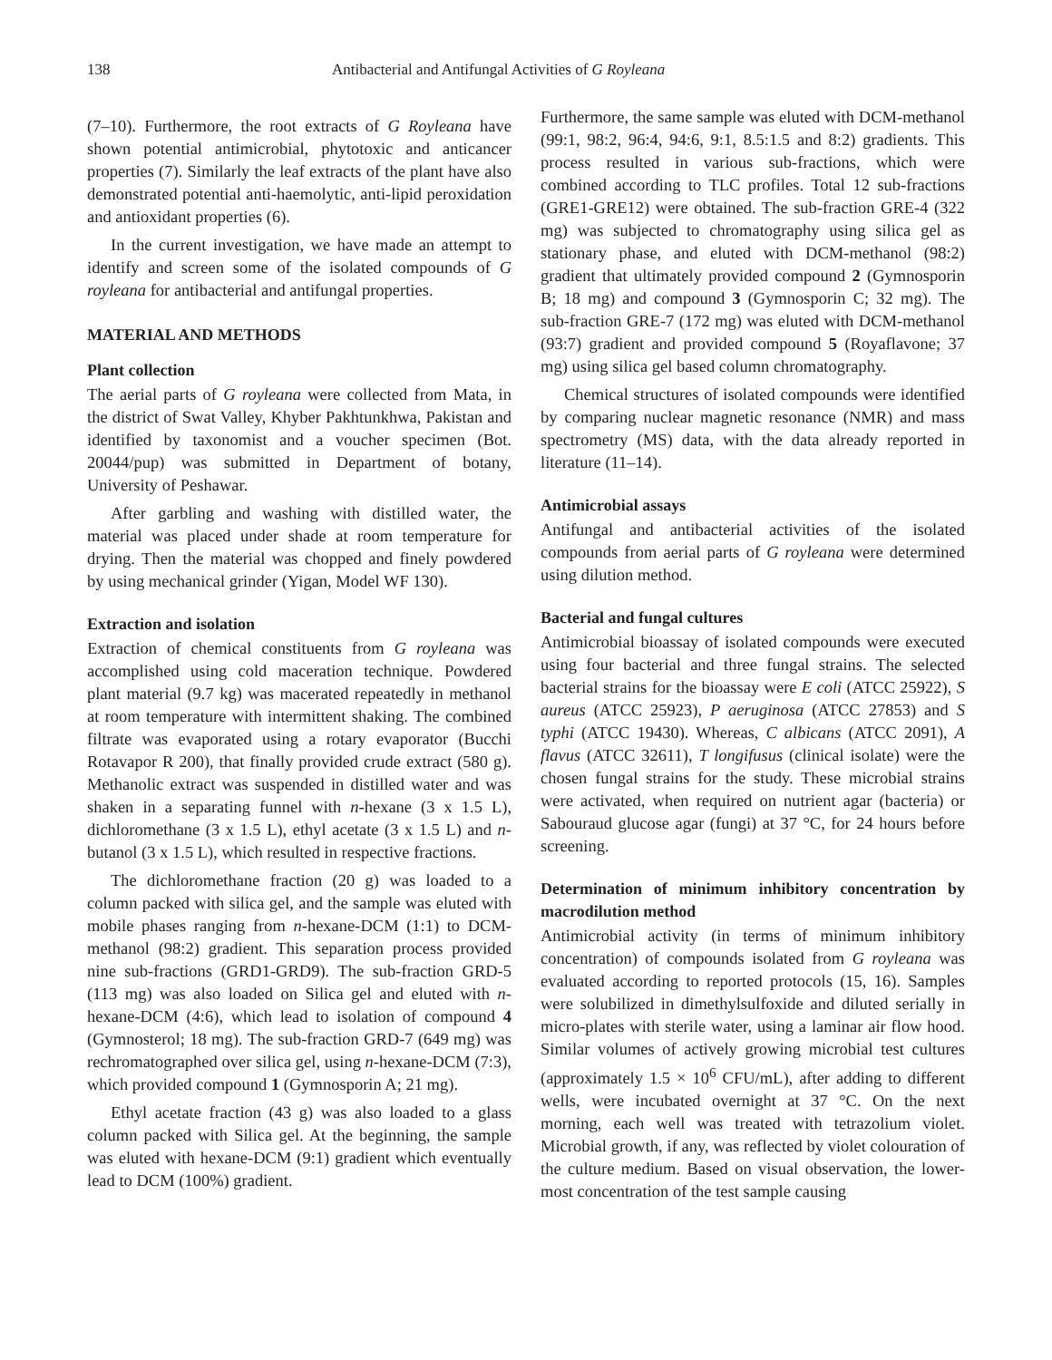138 Antibacterial and Antifungal Activities of G Royleana
(7–10). Furthermore, the root extracts of G Royleana have shown potential antimicrobial, phytotoxic and anticancer properties (7). Similarly the leaf extracts of the plant have also demonstrated potential anti-haemolytic, anti-lipid peroxidation and antioxidant properties (6).
In the current investigation, we have made an attempt to identify and screen some of the isolated compounds of G royleana for antibacterial and antifungal properties.
MATERIAL AND METHODS
Plant collection
The aerial parts of G royleana were collected from Mata, in the district of Swat Valley, Khyber Pakhtunkhwa, Pakistan and identified by taxonomist and a voucher specimen (Bot. 20044/pup) was submitted in Department of botany, University of Peshawar.
After garbling and washing with distilled water, the material was placed under shade at room temperature for drying. Then the material was chopped and finely powdered by using mechanical grinder (Yigan, Model WF 130).
Extraction and isolation
Extraction of chemical constituents from G royleana was accomplished using cold maceration technique. Powdered plant material (9.7 kg) was macerated repeatedly in methanol at room temperature with intermittent shaking. The combined filtrate was evaporated using a rotary evaporator (Bucchi Rotavapor R 200), that finally provided crude extract (580 g). Methanolic extract was suspended in distilled water and was shaken in a separating funnel with n-hexane (3 x 1.5 L), dichloromethane (3 x 1.5 L), ethyl acetate (3 x 1.5 L) and n-butanol (3 x 1.5 L), which resulted in respective fractions.
The dichloromethane fraction (20 g) was loaded to a column packed with silica gel, and the sample was eluted with mobile phases ranging from n-hexane-DCM (1:1) to DCM-methanol (98:2) gradient. This separation process provided nine sub-fractions (GRD1-GRD9). The sub-fraction GRD-5 (113 mg) was also loaded on Silica gel and eluted with n-hexane-DCM (4:6), which lead to isolation of compound 4 (Gymnosterol; 18 mg). The sub-fraction GRD-7 (649 mg) was rechromatographed over silica gel, using n-hexane-DCM (7:3), which provided compound 1 (Gymnosporin A; 21 mg).
Ethyl acetate fraction (43 g) was also loaded to a glass column packed with Silica gel. At the beginning, the sample was eluted with hexane-DCM (9:1) gradient which eventually lead to DCM (100%) gradient.
Furthermore, the same sample was eluted with DCM-methanol (99:1, 98:2, 96:4, 94:6, 9:1, 8.5:1.5 and 8:2) gradients. This process resulted in various sub-fractions, which were combined according to TLC profiles. Total 12 sub-fractions (GRE1-GRE12) were obtained. The sub-fraction GRE-4 (322 mg) was subjected to chromatography using silica gel as stationary phase, and eluted with DCM-methanol (98:2) gradient that ultimately provided compound 2 (Gymnosporin B; 18 mg) and compound 3 (Gymnosporin C; 32 mg). The sub-fraction GRE-7 (172 mg) was eluted with DCM-methanol (93:7) gradient and provided compound 5 (Royaflavone; 37 mg) using silica gel based column chromatography.
Chemical structures of isolated compounds were identified by comparing nuclear magnetic resonance (NMR) and mass spectrometry (MS) data, with the data already reported in literature (11–14).
Antimicrobial assays
Antifungal and antibacterial activities of the isolated compounds from aerial parts of G royleana were determined using dilution method.
Bacterial and fungal cultures
Antimicrobial bioassay of isolated compounds were executed using four bacterial and three fungal strains. The selected bacterial strains for the bioassay were E coli (ATCC 25922), S aureus (ATCC 25923), P aeruginosa (ATCC 27853) and S typhi (ATCC 19430). Whereas, C albicans (ATCC 2091), A flavus (ATCC 32611), T longifusus (clinical isolate) were the chosen fungal strains for the study. These microbial strains were activated, when required on nutrient agar (bacteria) or Sabouraud glucose agar (fungi) at 37 °C, for 24 hours before screening.
Determination of minimum inhibitory concentration by macrodilution method
Antimicrobial activity (in terms of minimum inhibitory concentration) of compounds isolated from G royleana was evaluated according to reported protocols (15, 16). Samples were solubilized in dimethylsulfoxide and diluted serially in micro-plates with sterile water, using a laminar air flow hood. Similar volumes of actively growing microbial test cultures (approximately 1.5 × 10<sup>6</sup> CFU/mL), after adding to different wells, were incubated overnight at 37 °C. On the next morning, each well was treated with tetrazolium violet. Microbial growth, if any, was reflected by violet colouration of the culture medium. Based on visual observation, the lower-most concentration of the test sample causing